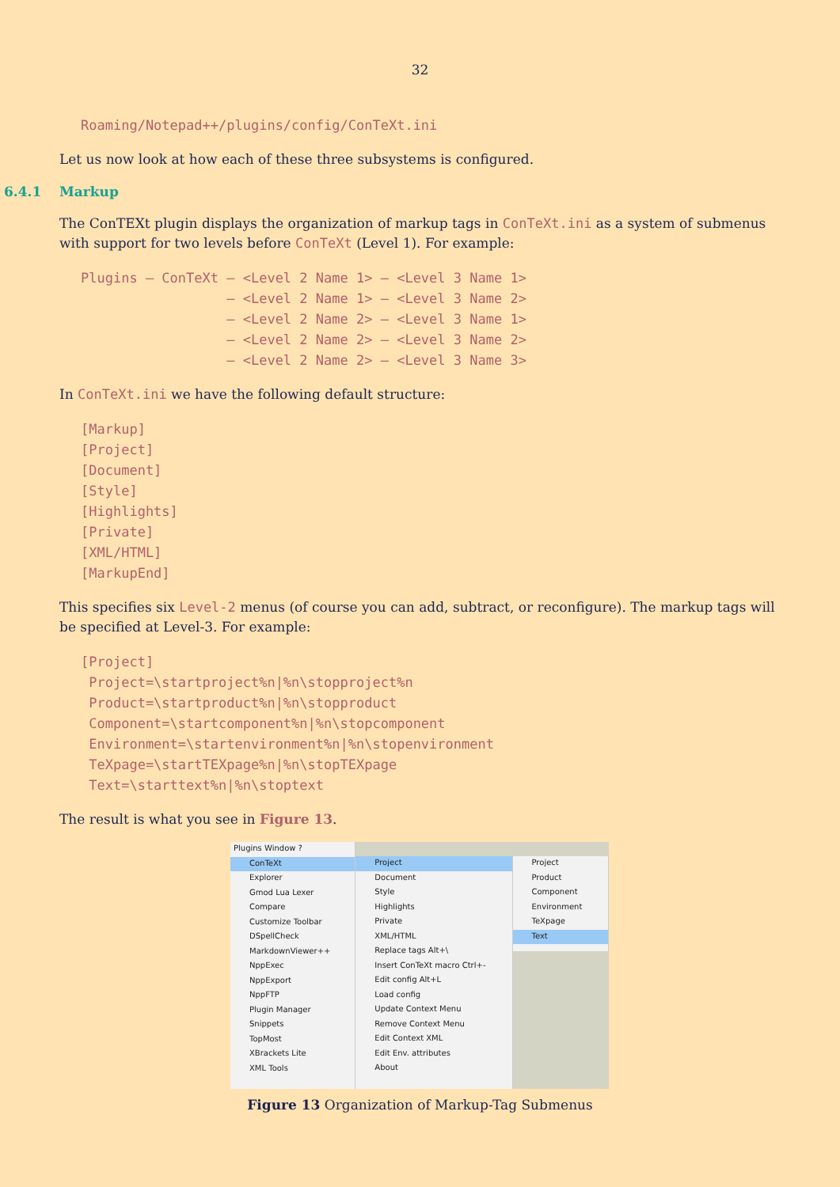32
Roaming/Notepad++/plugins/config/ConTeXt.ini
Let us now look at how each of these three subsystems is configured.
6.4.1 Markup
The ConTEXt plugin displays the organization of markup tags in ConTeXt.ini as a system of submenus with support for two levels before ConTeXt (Level 1). For example:
Plugins – ConTeXt – <Level 2 Name 1> – <Level 3 Name 1> – <Level 2 Name 1> – <Level 3 Name 2> – <Level 2 Name 2> – <Level 3 Name 1> – <Level 2 Name 2> – <Level 3 Name 2> – <Level 2 Name 2> – <Level 3 Name 3>
In ConTeXt.ini we have the following default structure:
[Markup] [Project] [Document] [Style] [Highlights] [Private] [XML/HTML] [MarkupEnd]
This specifies six Level-2 menus (of course you can add, subtract, or reconfigure). The markup tags will be specified at Level-3. For example:
[Project] Project=\startproject%n|%n\stopproject%n Product=\startproduct%n|%n\stopproduct Component=\startcomponent%n|%n\stopcomponent Environment=\startenvironment%n|%n\stopenvironment TeXpage=\startTEXpage%n|%n\stopTEXpage Text=\starttext%n|%n\stoptext
The result is what you see in Figure 13.
Plugins Window ?
ConTeXt
Explorer
Gmod Lua Lexer
Compare
Customize Toolbar
DSpellCheck
MarkdownViewer++
NppExec
NppExport
NppFTP
Plugin Manager
Snippets
TopMost
XBrackets Lite
XML Tools
Project
Document
Style
Highlights
Private
XML/HTML
Replace tags Alt+\
Insert ConTeXt macro Ctrl+-
Edit config Alt+L
Load config
Update Context Menu
Remove Context Menu
Edit Context XML
Edit Env. attributes
About
Project
Product
Component
Environment
TeXpage
Text
Figure 13 Organization of Markup-Tag Submenus